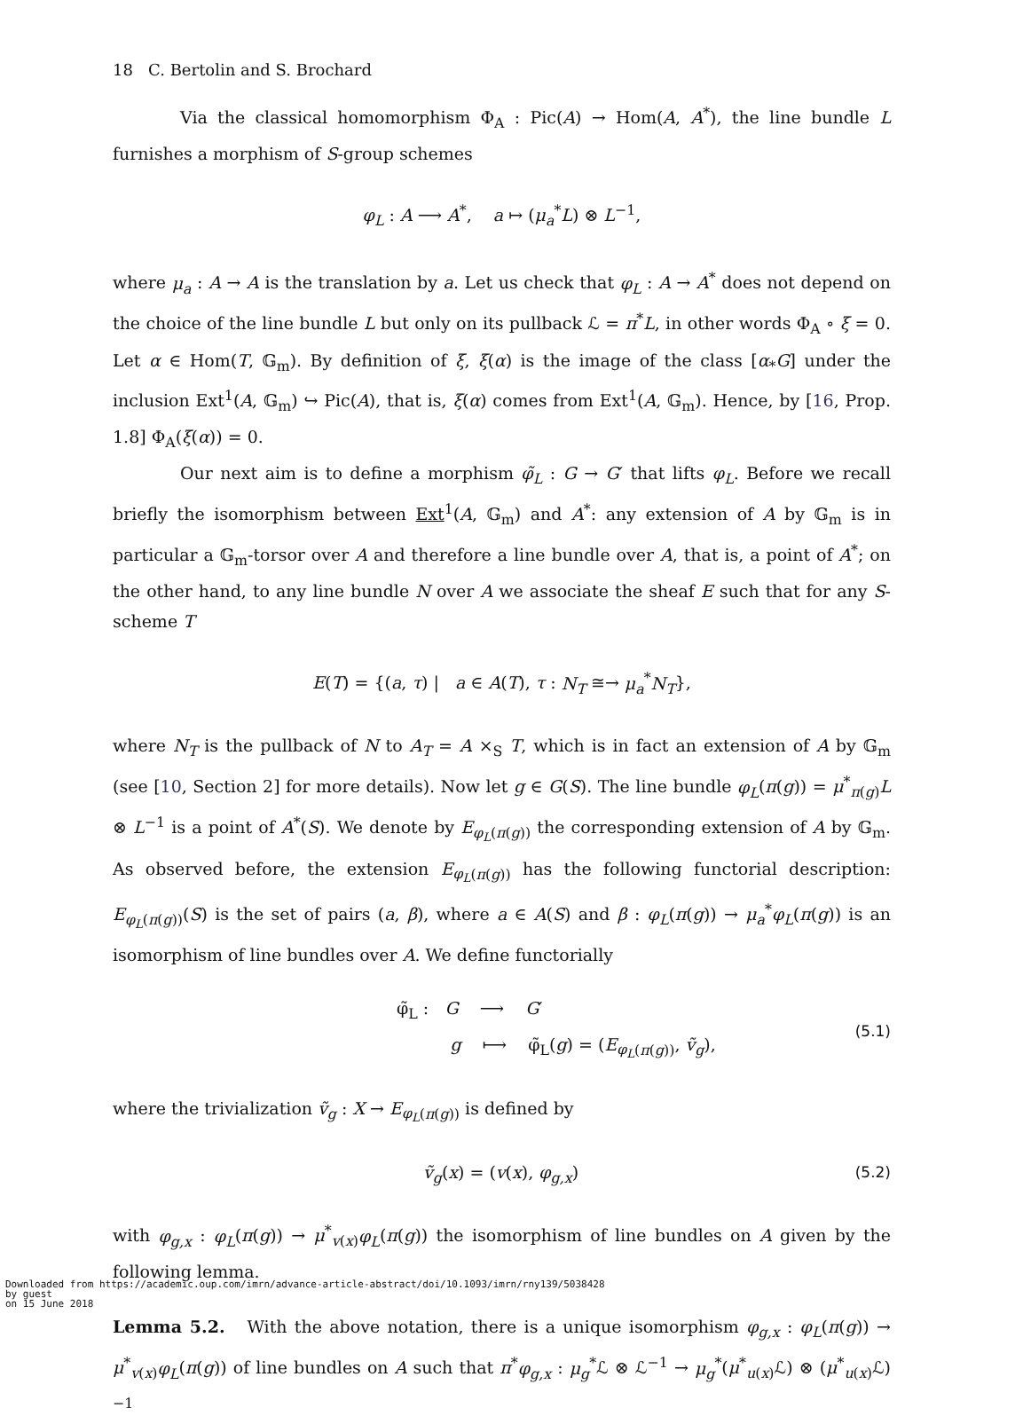18 C. Bertolin and S. Brochard
Via the classical homomorphism Φ<sub>A</sub> : Pic(A) → Hom(A, A<sup>*</sup>), the line bundle L furnishes a morphism of S-group schemes
φ<sub>L</sub> : A ⟶ A<sup>*</sup>, a ↦ (μ<sub>a</sub><sup>*</sup>L) ⊗ L<sup>−1</sup>,
where μ<sub>a</sub> : A → A is the translation by a. Let us check that φ<sub>L</sub> : A → A<sup>*</sup> does not depend on the choice of the line bundle L but only on its pullback ℒ = π<sup>*</sup>L, in other words Φ<sub>A</sub> ∘ ξ = 0. Let α ∈ Hom(T, 𝔾<sub>m</sub>). By definition of ξ, ξ(α) is the image of the class [α<sub>*</sub>G] under the inclusion Ext<sup>1</sup>(A, 𝔾<sub>m</sub>) ↪ Pic(A), that is, ξ(α) comes from Ext<sup>1</sup>(A, 𝔾<sub>m</sub>). Hence, by [16, Prop. 1.8] Φ<sub>A</sub>(ξ(α)) = 0.
Our next aim is to define a morphism φ̃<sub>L</sub> : G → G′ that lifts φ<sub>L</sub>. Before we recall briefly the isomorphism between Ext<sup>1</sup>(A, 𝔾<sub>m</sub>) and A<sup>*</sup>: any extension of A by 𝔾<sub>m</sub> is in particular a 𝔾<sub>m</sub>-torsor over A and therefore a line bundle over A, that is, a point of A<sup>*</sup>; on the other hand, to any line bundle N over A we associate the sheaf E such that for any S-scheme T
E(T) = {(a, τ) | a ∈ A(T), τ : N<sub>T</sub> ≅→ μ<sub>a</sub><sup>*</sup>N<sub>T</sub>},
where N<sub>T</sub> is the pullback of N to A<sub>T</sub> = A ×<sub>S</sub> T, which is in fact an extension of A by 𝔾<sub>m</sub> (see [10, Section 2] for more details). Now let g ∈ G(S). The line bundle φ<sub>L</sub>(π(g)) = μ<sup>*</sup><sub>π(g)</sub>L ⊗ L<sup>−1</sup> is a point of A<sup>*</sup>(S). We denote by E<sub>φ<sub>L</sub>(π(g))</sub> the corresponding extension of A by 𝔾<sub>m</sub>. As observed before, the extension E<sub>φ<sub>L</sub>(π(g))</sub> has the following functorial description: E<sub>φ<sub>L</sub>(π(g))</sub>(S) is the set of pairs (a, β), where a ∈ A(S) and β : φ<sub>L</sub>(π(g)) → μ<sub>a</sub><sup>*</sup>φ<sub>L</sub>(π(g)) is an isomorphism of line bundles over A. We define functorially
φ̃<sub>L</sub> : G ⟶ G′
g ⟼ φ̃<sub>L</sub>(g) = (E<sub>φ<sub>L</sub>(π(g))</sub>, ṽ<sub>g</sub>),
(5.1)
where the trivialization ṽ<sub>g</sub> : X → E<sub>φ<sub>L</sub>(π(g))</sub> is defined by
ṽ<sub>g</sub>(x) = (v(x), φ<sub>g,x</sub>) (5.2)
with φ<sub>g,x</sub> : φ<sub>L</sub>(π(g)) → μ<sup>*</sup><sub>v(x)</sub>φ<sub>L</sub>(π(g)) the isomorphism of line bundles on A given by the following lemma.
Lemma 5.2. With the above notation, there is a unique isomorphism φ<sub>g,x</sub> : φ<sub>L</sub>(π(g)) → μ<sup>*</sup><sub>v(x)</sub>φ<sub>L</sub>(π(g)) of line bundles on A such that π<sup>*</sup>φ<sub>g,x</sub> : μ<sub>g</sub><sup>*</sup>ℒ ⊗ ℒ<sup>−1</sup> → μ<sub>g</sub><sup>*</sup>(μ<sup>*</sup><sub>u(x)</sub>ℒ) ⊗ (μ<sup>*</sup><sub>u(x)</sub>ℒ)<sup>−1</sup>
Downloaded from https://academic.oup.com/imrn/advance-article-abstract/doi/10.1093/imrn/rny139/5038428
by guest
on 15 June 2018